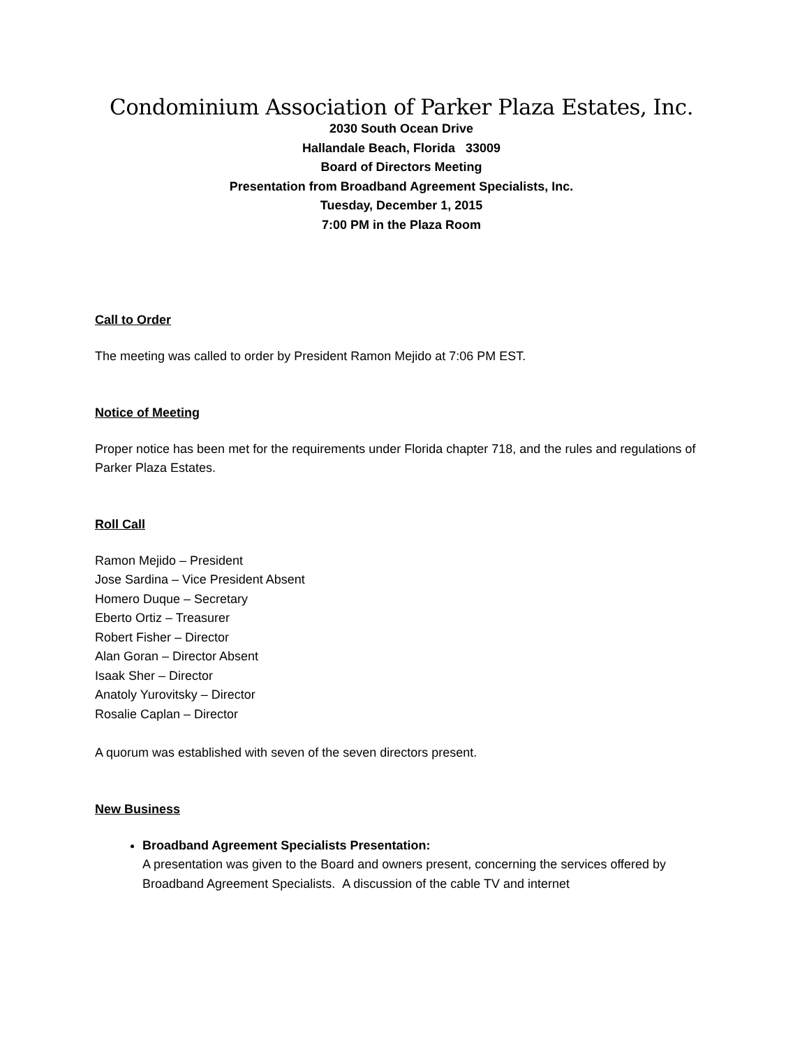Condominium Association of Parker Plaza Estates, Inc.
2030 South Ocean Drive
Hallandale Beach, Florida 33009
Board of Directors Meeting
Presentation from Broadband Agreement Specialists, Inc.
Tuesday, December 1, 2015
7:00 PM in the Plaza Room
Call to Order
The meeting was called to order by President Ramon Mejido at 7:06 PM EST.
Notice of Meeting
Proper notice has been met for the requirements under Florida chapter 718, and the rules and regulations of Parker Plaza Estates.
Roll Call
Ramon Mejido – President
Jose Sardina – Vice President Absent
Homero Duque – Secretary
Eberto Ortiz – Treasurer
Robert Fisher – Director
Alan Goran – Director Absent
Isaak Sher – Director
Anatoly Yurovitsky – Director
Rosalie Caplan – Director
A quorum was established with seven of the seven directors present.
New Business
Broadband Agreement Specialists Presentation:
A presentation was given to the Board and owners present, concerning the services offered by Broadband Agreement Specialists. A discussion of the cable TV and internet